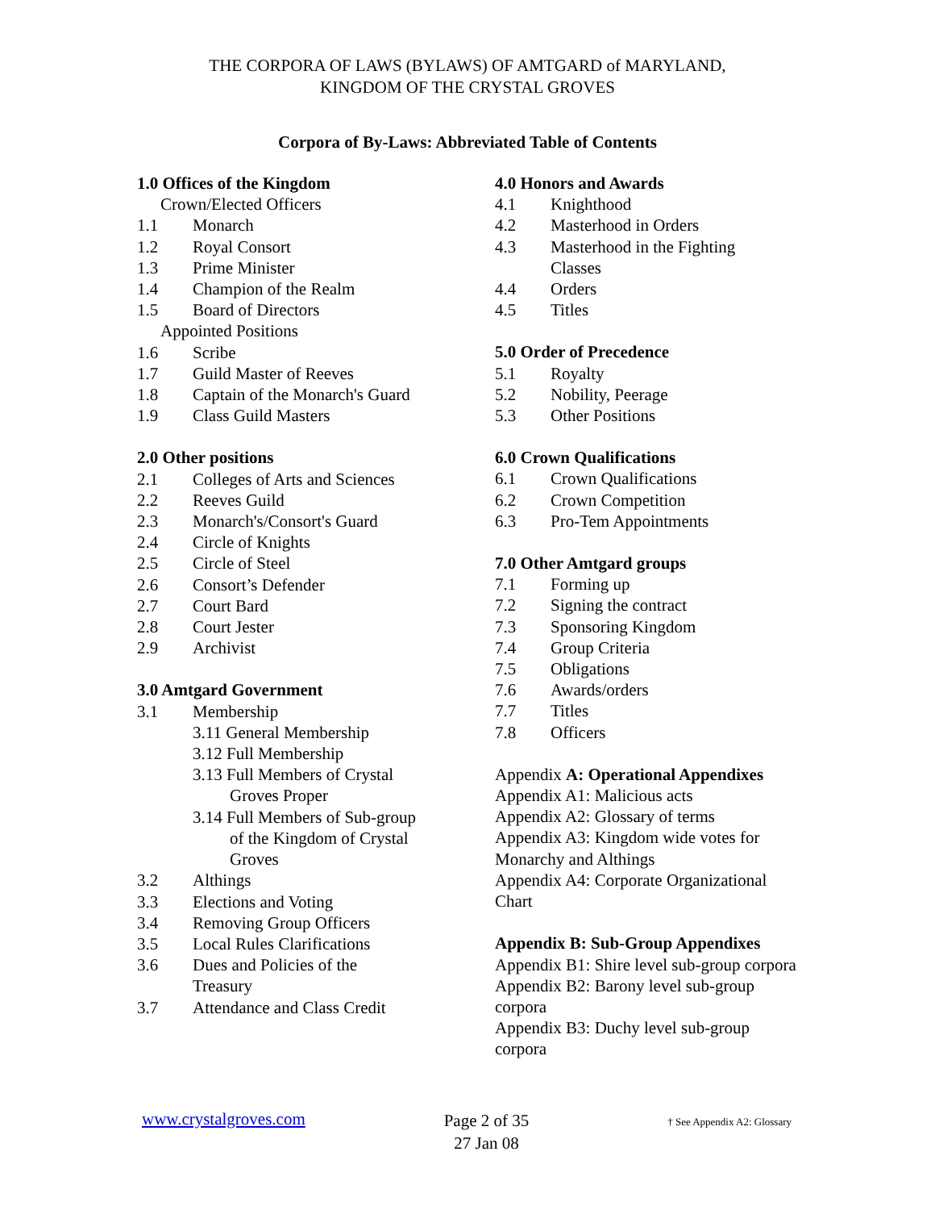THE CORPORA OF LAWS (BYLAWS) OF AMTGARD of MARYLAND,
KINGDOM OF THE CRYSTAL GROVES
Corpora of By-Laws: Abbreviated Table of Contents
1.0 Offices of the Kingdom
Crown/Elected Officers
1.1 Monarch
1.2 Royal Consort
1.3 Prime Minister
1.4 Champion of the Realm
1.5 Board of Directors
Appointed Positions
1.6 Scribe
1.7 Guild Master of Reeves
1.8 Captain of the Monarch's Guard
1.9 Class Guild Masters
2.0 Other positions
2.1 Colleges of Arts and Sciences
2.2 Reeves Guild
2.3 Monarch's/Consort's Guard
2.4 Circle of Knights
2.5 Circle of Steel
2.6 Consort’s Defender
2.7 Court Bard
2.8 Court Jester
2.9 Archivist
3.0 Amtgard Government
3.1 Membership
3.11 General Membership
3.12 Full Membership
3.13 Full Members of Crystal
Groves Proper
3.14 Full Members of Sub-group
of the Kingdom of Crystal
Groves
3.2 Althings
3.3 Elections and Voting
3.4 Removing Group Officers
3.5 Local Rules Clarifications
3.6 Dues and Policies of the
Treasury
3.7 Attendance and Class Credit
4.0 Honors and Awards
4.1 Knighthood
4.2 Masterhood in Orders
4.3 Masterhood in the Fighting
Classes
4.4 Orders
4.5 Titles
5.0 Order of Precedence
5.1 Royalty
5.2 Nobility, Peerage
5.3 Other Positions
6.0 Crown Qualifications
6.1 Crown Qualifications
6.2 Crown Competition
6.3 Pro-Tem Appointments
7.0 Other Amtgard groups
7.1 Forming up
7.2 Signing the contract
7.3 Sponsoring Kingdom
7.4 Group Criteria
7.5 Obligations
7.6 Awards/orders
7.7 Titles
7.8 Officers
Appendix A: Operational Appendixes
Appendix A1: Malicious acts
Appendix A2: Glossary of terms
Appendix A3: Kingdom wide votes for Monarchy and Althings
Appendix A4: Corporate Organizational Chart
Appendix B: Sub-Group Appendixes
Appendix B1: Shire level sub-group corpora
Appendix B2: Barony level sub-group corpora
Appendix B3: Duchy level sub-group corpora
www.crystalgroves.com
Page 2 of 35
27 Jan 08
† See Appendix A2: Glossary